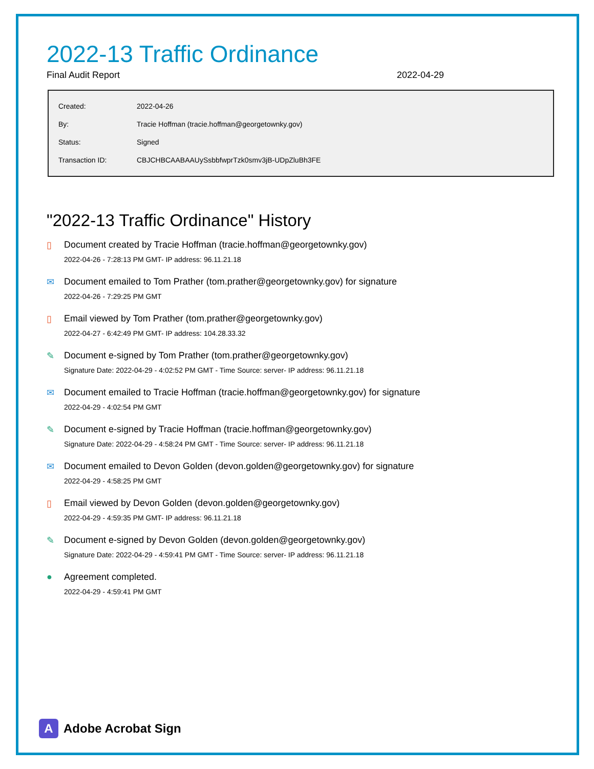2022-13 Traffic Ordinance
Final Audit Report 2022-04-29
| Created: | 2022-04-26 |
| By: | Tracie Hoffman (tracie.hoffman@georgetownky.gov) |
| Status: | Signed |
| Transaction ID: | CBJCHBCAABAAUySsbbfwprTzk0smv3jB-UDpZluBh3FE |
"2022-13 Traffic Ordinance" History
▯ Document created by Tracie Hoffman (tracie.hoffman@georgetownky.gov)
2022-04-26 - 7:28:13 PM GMT- IP address: 96.11.21.18
✉ Document emailed to Tom Prather (tom.prather@georgetownky.gov) for signature
2022-04-26 - 7:29:25 PM GMT
▯ Email viewed by Tom Prather (tom.prather@georgetownky.gov)
2022-04-27 - 6:42:49 PM GMT- IP address: 104.28.33.32
✎ Document e-signed by Tom Prather (tom.prather@georgetownky.gov)
Signature Date: 2022-04-29 - 4:02:52 PM GMT - Time Source: server- IP address: 96.11.21.18
✉ Document emailed to Tracie Hoffman (tracie.hoffman@georgetownky.gov) for signature
2022-04-29 - 4:02:54 PM GMT
✎ Document e-signed by Tracie Hoffman (tracie.hoffman@georgetownky.gov)
Signature Date: 2022-04-29 - 4:58:24 PM GMT - Time Source: server- IP address: 96.11.21.18
✉ Document emailed to Devon Golden (devon.golden@georgetownky.gov) for signature
2022-04-29 - 4:58:25 PM GMT
▯ Email viewed by Devon Golden (devon.golden@georgetownky.gov)
2022-04-29 - 4:59:35 PM GMT- IP address: 96.11.21.18
✎ Document e-signed by Devon Golden (devon.golden@georgetownky.gov)
Signature Date: 2022-04-29 - 4:59:41 PM GMT - Time Source: server- IP address: 96.11.21.18
● Agreement completed.
2022-04-29 - 4:59:41 PM GMT
A
Adobe Acrobat Sign